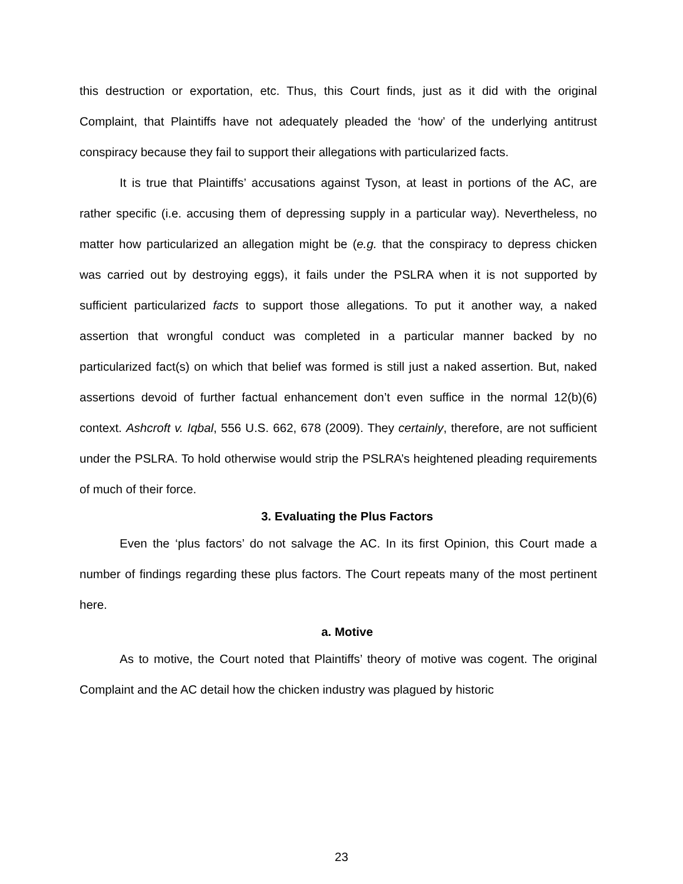this destruction or exportation, etc. Thus, this Court finds, just as it did with the original Complaint, that Plaintiffs have not adequately pleaded the ‘how’ of the underlying antitrust conspiracy because they fail to support their allegations with particularized facts.
It is true that Plaintiffs’ accusations against Tyson, at least in portions of the AC, are rather specific (i.e. accusing them of depressing supply in a particular way). Nevertheless, no matter how particularized an allegation might be (e.g. that the conspiracy to depress chicken was carried out by destroying eggs), it fails under the PSLRA when it is not supported by sufficient particularized facts to support those allegations. To put it another way, a naked assertion that wrongful conduct was completed in a particular manner backed by no particularized fact(s) on which that belief was formed is still just a naked assertion. But, naked assertions devoid of further factual enhancement don’t even suffice in the normal 12(b)(6) context. Ashcroft v. Iqbal, 556 U.S. 662, 678 (2009). They certainly, therefore, are not sufficient under the PSLRA. To hold otherwise would strip the PSLRA’s heightened pleading requirements of much of their force.
3. Evaluating the Plus Factors
Even the ‘plus factors’ do not salvage the AC. In its first Opinion, this Court made a number of findings regarding these plus factors. The Court repeats many of the most pertinent here.
a. Motive
As to motive, the Court noted that Plaintiffs’ theory of motive was cogent. The original Complaint and the AC detail how the chicken industry was plagued by historic
23